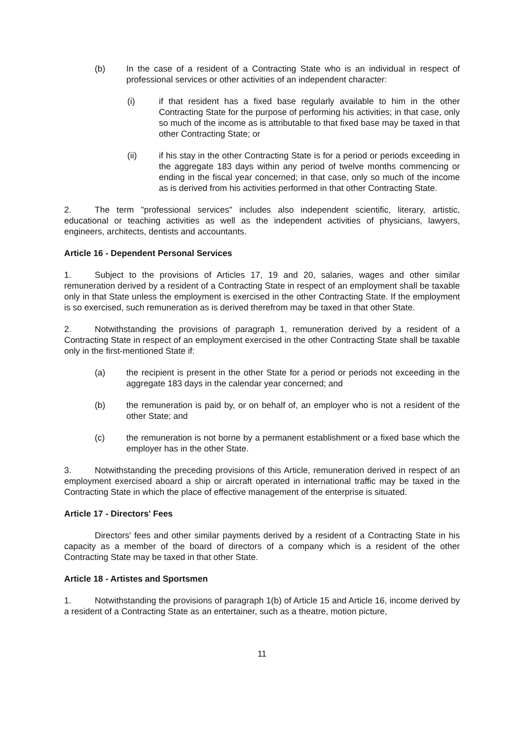(b) In the case of a resident of a Contracting State who is an individual in respect of professional services or other activities of an independent character:
(i) if that resident has a fixed base regularly available to him in the other Contracting State for the purpose of performing his activities; in that case, only so much of the income as is attributable to that fixed base may be taxed in that other Contracting State; or
(ii) if his stay in the other Contracting State is for a period or periods exceeding in the aggregate 183 days within any period of twelve months commencing or ending in the fiscal year concerned; in that case, only so much of the income as is derived from his activities performed in that other Contracting State.
2. The term "professional services" includes also independent scientific, literary, artistic, educational or teaching activities as well as the independent activities of physicians, lawyers, engineers, architects, dentists and accountants.
Article 16 - Dependent Personal Services
1. Subject to the provisions of Articles 17, 19 and 20, salaries, wages and other similar remuneration derived by a resident of a Contracting State in respect of an employment shall be taxable only in that State unless the employment is exercised in the other Contracting State. If the employment is so exercised, such remuneration as is derived therefrom may be taxed in that other State.
2. Notwithstanding the provisions of paragraph 1, remuneration derived by a resident of a Contracting State in respect of an employment exercised in the other Contracting State shall be taxable only in the first-mentioned State if:
(a) the recipient is present in the other State for a period or periods not exceeding in the aggregate 183 days in the calendar year concerned; and
(b) the remuneration is paid by, or on behalf of, an employer who is not a resident of the other State; and
(c) the remuneration is not borne by a permanent establishment or a fixed base which the employer has in the other State.
3. Notwithstanding the preceding provisions of this Article, remuneration derived in respect of an employment exercised aboard a ship or aircraft operated in international traffic may be taxed in the Contracting State in which the place of effective management of the enterprise is situated.
Article 17 - Directors' Fees
Directors' fees and other similar payments derived by a resident of a Contracting State in his capacity as a member of the board of directors of a company which is a resident of the other Contracting State may be taxed in that other State.
Article 18 - Artistes and Sportsmen
1. Notwithstanding the provisions of paragraph 1(b) of Article 15 and Article 16, income derived by a resident of a Contracting State as an entertainer, such as a theatre, motion picture,
11